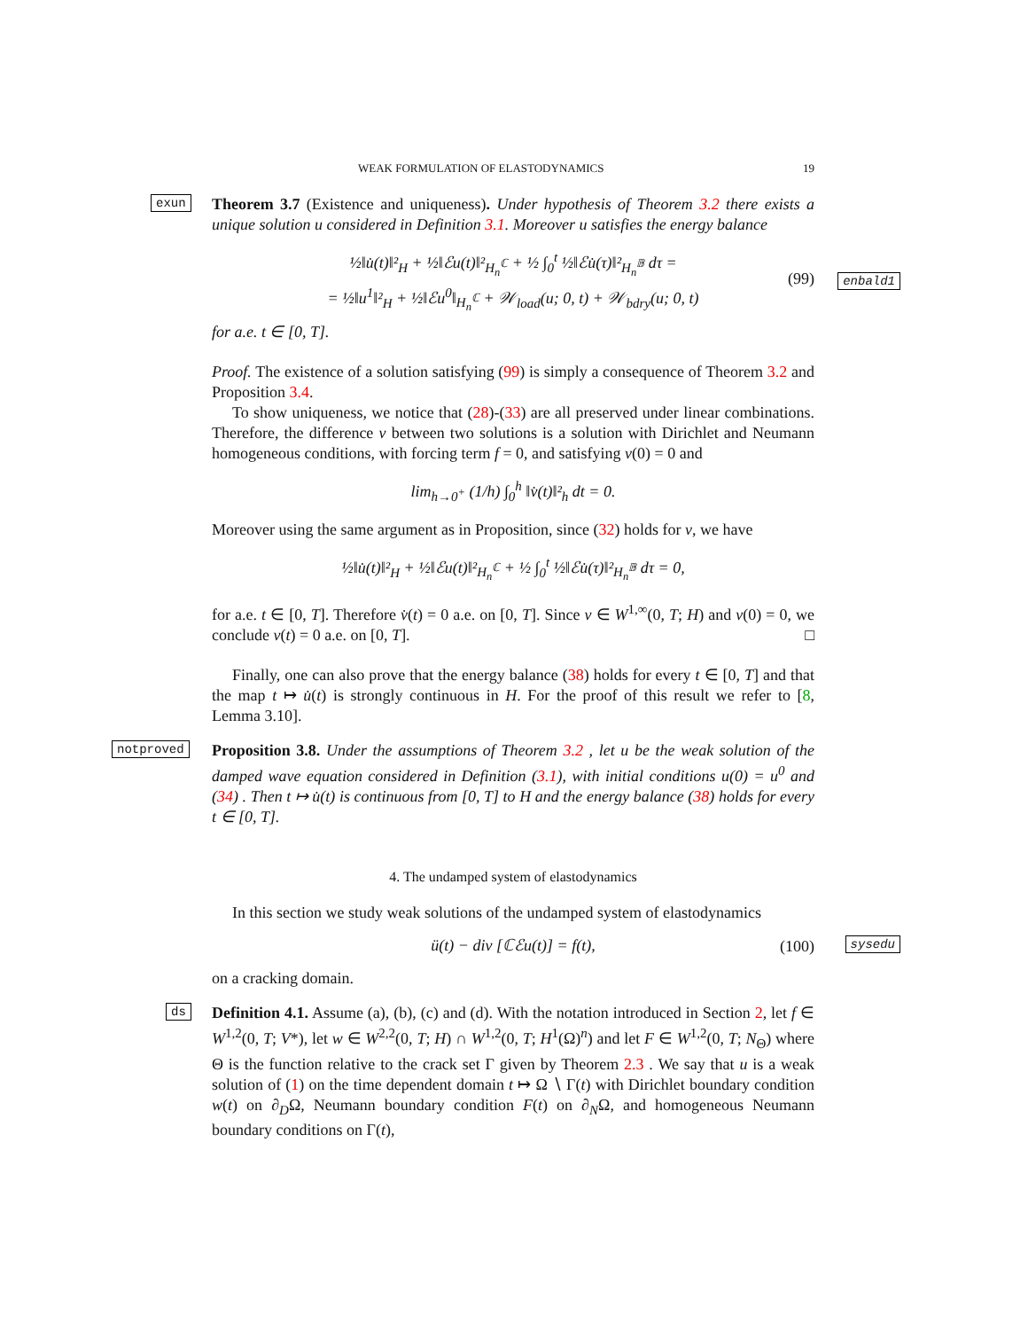WEAK FORMULATION OF ELASTODYNAMICS 19
exun
Theorem 3.7 (Existence and uniqueness). Under hypothesis of Theorem 3.2 there exists a unique solution u considered in Definition 3.1. Moreover u satisfies the energy balance
½‖u̇(t)‖²<sub>H</sub> + ½‖ℰu(t)‖²<sub>H<sub>n</sub><sup>ℂ</sup></sub> + ½ ∫<sub>0</sub><sup>t</sup> ½‖ℰu̇(τ)‖²<sub>H<sub>n</sub><sup>𝔹</sup></sub> dτ =
= ½‖u<sup>1</sup>‖²<sub>H</sub> + ½‖ℰu<sup>0</sup>‖<sub>H<sub>n</sub><sup>ℂ</sup></sub> + 𝒲<sub>load</sub>(u; 0, t) + 𝒲<sub>bdry</sub>(u; 0, t)
(99)
enbald1
for a.e. t ∈ [0, T].
Proof. The existence of a solution satisfying (99) is simply a consequence of Theorem 3.2 and Proposition 3.4.
To show uniqueness, we notice that (28)-(33) are all preserved under linear combinations. Therefore, the difference v between two solutions is a solution with Dirichlet and Neumann homogeneous conditions, with forcing term f = 0, and satisfying v(0) = 0 and
lim<sub>h→0<sup>+</sup></sub> (1/h) ∫<sub>0</sub><sup>h</sup> ‖v̇(t)‖²<sub>h</sub> dt = 0.
Moreover using the same argument as in Proposition, since (32) holds for v, we have
½‖u̇(t)‖²<sub>H</sub> + ½‖ℰu(t)‖²<sub>H<sub>n</sub><sup>ℂ</sup></sub> + ½ ∫<sub>0</sub><sup>t</sup> ½‖ℰu̇(τ)‖²<sub>H<sub>n</sub><sup>𝔹</sup></sub> dτ = 0,
for a.e. t ∈ [0, T]. Therefore v̇(t) = 0 a.e. on [0, T]. Since v ∈ W<sup>1,∞</sup>(0, T; H) and v(0) = 0, we conclude v(t) = 0 a.e. on [0, T]. □
Finally, one can also prove that the energy balance (38) holds for every t ∈ [0, T] and that the map t ↦ u̇(t) is strongly continuous in H. For the proof of this result we refer to [8, Lemma 3.10].
notproved
Proposition 3.8. Under the assumptions of Theorem 3.2 , let u be the weak solution of the damped wave equation considered in Definition (3.1), with initial conditions u(0) = u<sup>0</sup> and (34) . Then t ↦ u̇(t) is continuous from [0, T] to H and the energy balance (38) holds for every t ∈ [0, T].
4. The undamped system of elastodynamics
In this section we study weak solutions of the undamped system of elastodynamics
ü(t) − div [ℂℰu(t)] = f(t), (100)
sysedu
on a cracking domain.
ds
Definition 4.1. Assume (a), (b), (c) and (d). With the notation introduced in Section 2, let f ∈ W<sup>1,2</sup>(0, T; V*), let w ∈ W<sup>2,2</sup>(0, T; H) ∩ W<sup>1,2</sup>(0, T; H<sup>1</sup>(Ω)<sup>n</sup>) and let F ∈ W<sup>1,2</sup>(0, T; N<sub>Θ</sub>) where Θ is the function relative to the crack set Γ given by Theorem 2.3 . We say that u is a weak solution of (1) on the time dependent domain t ↦ Ω ∖ Γ(t) with Dirichlet boundary condition w(t) on ∂<sub>D</sub>Ω, Neumann boundary condition F(t) on ∂<sub>N</sub>Ω, and homogeneous Neumann boundary conditions on Γ(t),